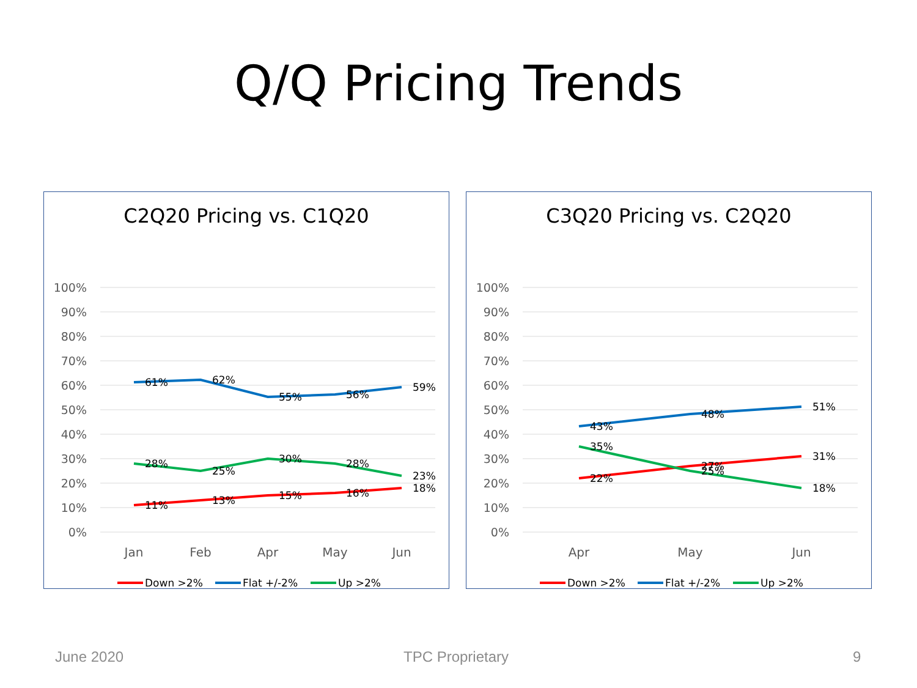Q/Q Pricing Trends
C2Q20 Pricing vs. C1Q20
100%
90%
80%
70%
60%
50%
40%
30%
20%
10%
0%
Jan
Feb
Apr
May
Jun
11%
13%
15%
16%
18%
61%
62%
55%
56%
59%
28%
25%
30%
28%
23%
Down >2%
Flat +/-2%
Up >2%
C3Q20 Pricing vs. C2Q20
100%
90%
80%
70%
60%
50%
40%
30%
20%
10%
0%
Apr
May
Jun
22%
27%
31%
43%
48%
51%
35%
25%
18%
Down >2%
Flat +/-2%
Up >2%
June 2020 TPC Proprietary 9